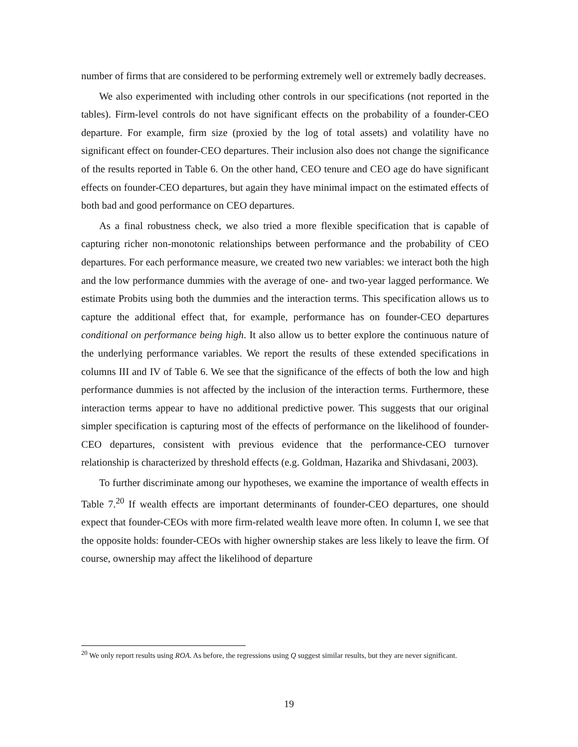number of firms that are considered to be performing extremely well or extremely badly decreases.
We also experimented with including other controls in our specifications (not reported in the tables). Firm-level controls do not have significant effects on the probability of a founder-CEO departure. For example, firm size (proxied by the log of total assets) and volatility have no significant effect on founder-CEO departures. Their inclusion also does not change the significance of the results reported in Table 6. On the other hand, CEO tenure and CEO age do have significant effects on founder-CEO departures, but again they have minimal impact on the estimated effects of both bad and good performance on CEO departures.
As a final robustness check, we also tried a more flexible specification that is capable of capturing richer non-monotonic relationships between performance and the probability of CEO departures. For each performance measure, we created two new variables: we interact both the high and the low performance dummies with the average of one- and two-year lagged performance. We estimate Probits using both the dummies and the interaction terms. This specification allows us to capture the additional effect that, for example, performance has on founder-CEO departures conditional on performance being high. It also allow us to better explore the continuous nature of the underlying performance variables. We report the results of these extended specifications in columns III and IV of Table 6. We see that the significance of the effects of both the low and high performance dummies is not affected by the inclusion of the interaction terms. Furthermore, these interaction terms appear to have no additional predictive power. This suggests that our original simpler specification is capturing most of the effects of performance on the likelihood of founder-CEO departures, consistent with previous evidence that the performance-CEO turnover relationship is characterized by threshold effects (e.g. Goldman, Hazarika and Shivdasani, 2003).
To further discriminate among our hypotheses, we examine the importance of wealth effects in Table 7.<sup>20</sup> If wealth effects are important determinants of founder-CEO departures, one should expect that founder-CEOs with more firm-related wealth leave more often. In column I, we see that the opposite holds: founder-CEOs with higher ownership stakes are less likely to leave the firm. Of course, ownership may affect the likelihood of departure
<sup>20</sup> We only report results using ROA. As before, the regressions using Q suggest similar results, but they are never significant.
19